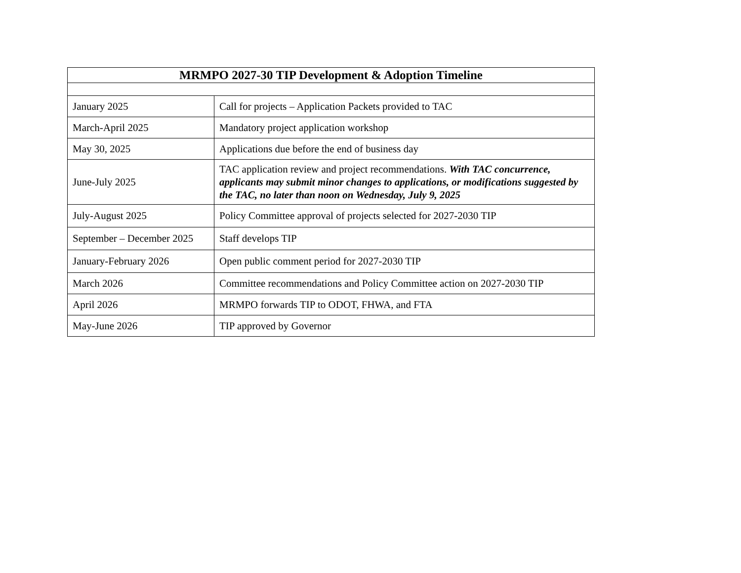| MRMPO 2027-30 TIP Development & Adoption Timeline | |
| --- | --- |
| January 2025 | Call for projects – Application Packets provided to TAC |
| March-April 2025 | Mandatory project application workshop |
| May 30, 2025 | Applications due before the end of business day |
| June-July 2025 | TAC application review and project recommendations. With TAC concurrence, applicants may submit minor changes to applications, or modifications suggested by the TAC, no later than noon on Wednesday, July 9, 2025 |
| July-August 2025 | Policy Committee approval of projects selected for 2027-2030 TIP |
| September – December 2025 | Staff develops TIP |
| January-February 2026 | Open public comment period for 2027-2030 TIP |
| March 2026 | Committee recommendations and Policy Committee action on 2027-2030 TIP |
| April 2026 | MRMPO forwards TIP to ODOT, FHWA, and FTA |
| May-June 2026 | TIP approved by Governor |